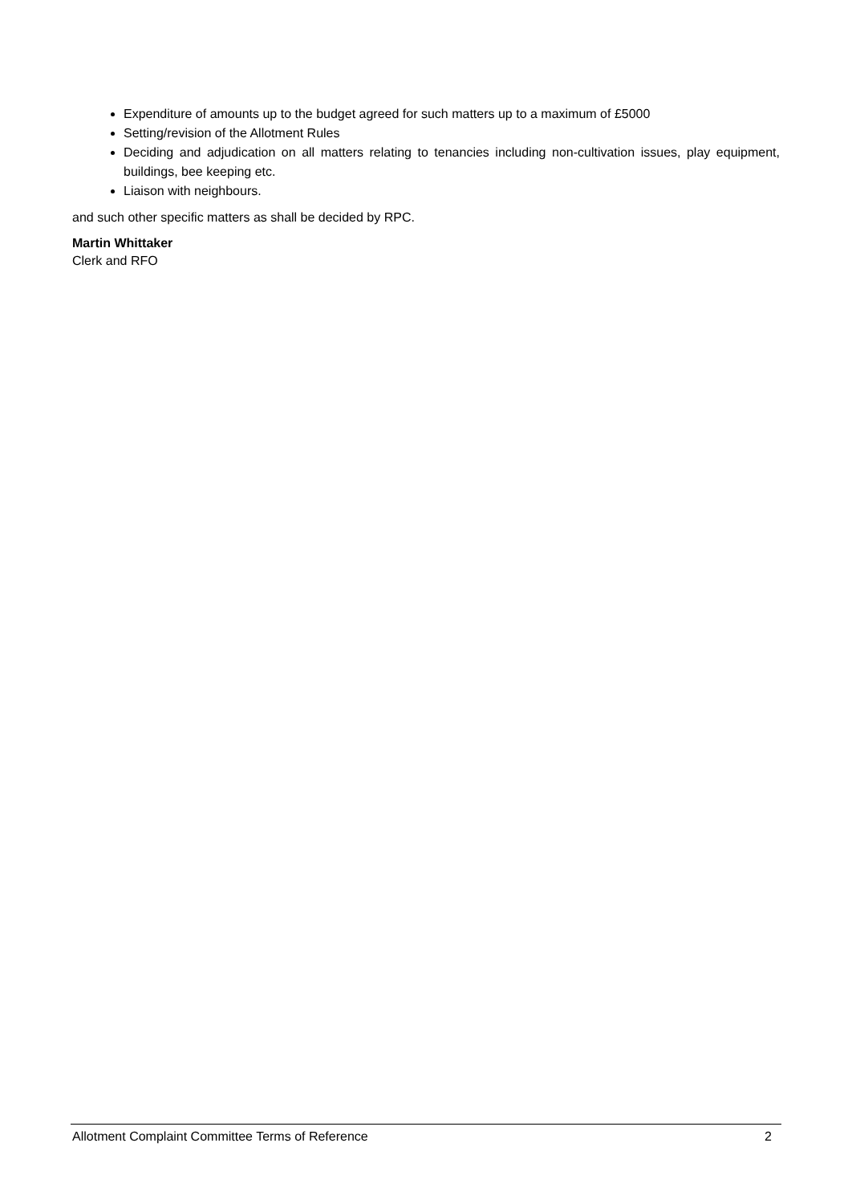Expenditure of amounts up to the budget agreed for such matters up to a maximum of £5000
Setting/revision of the Allotment Rules
Deciding and adjudication on all matters relating to tenancies including non-cultivation issues, play equipment, buildings, bee keeping etc.
Liaison with neighbours.
and such other specific matters as shall be decided by RPC.
Martin Whittaker
Clerk and RFO
Allotment Complaint Committee Terms of Reference 2